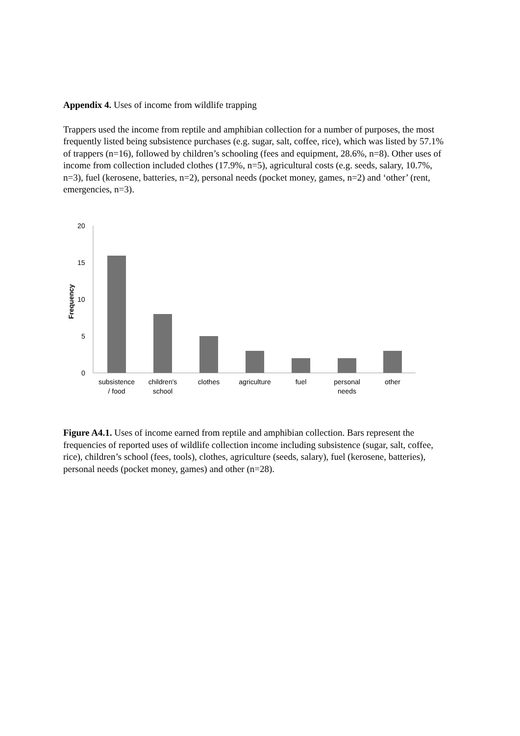Appendix 4. Uses of income from wildlife trapping
Trappers used the income from reptile and amphibian collection for a number of purposes, the most frequently listed being subsistence purchases (e.g. sugar, salt, coffee, rice), which was listed by 57.1% of trappers (n=16), followed by children’s schooling (fees and equipment, 28.6%, n=8). Other uses of income from collection included clothes (17.9%, n=5), agricultural costs (e.g. seeds, salary, 10.7%, n=3), fuel (kerosene, batteries, n=2), personal needs (pocket money, games, n=2) and ‘other’ (rent, emergencies, n=3).
20
15
10
5
0
Frequency
subsistence
/ food
children's
school
clothes
agriculture
fuel
personal
needs
other
Figure A4.1. Uses of income earned from reptile and amphibian collection. Bars represent the frequencies of reported uses of wildlife collection income including subsistence (sugar, salt, coffee, rice), children’s school (fees, tools), clothes, agriculture (seeds, salary), fuel (kerosene, batteries), personal needs (pocket money, games) and other (n=28).